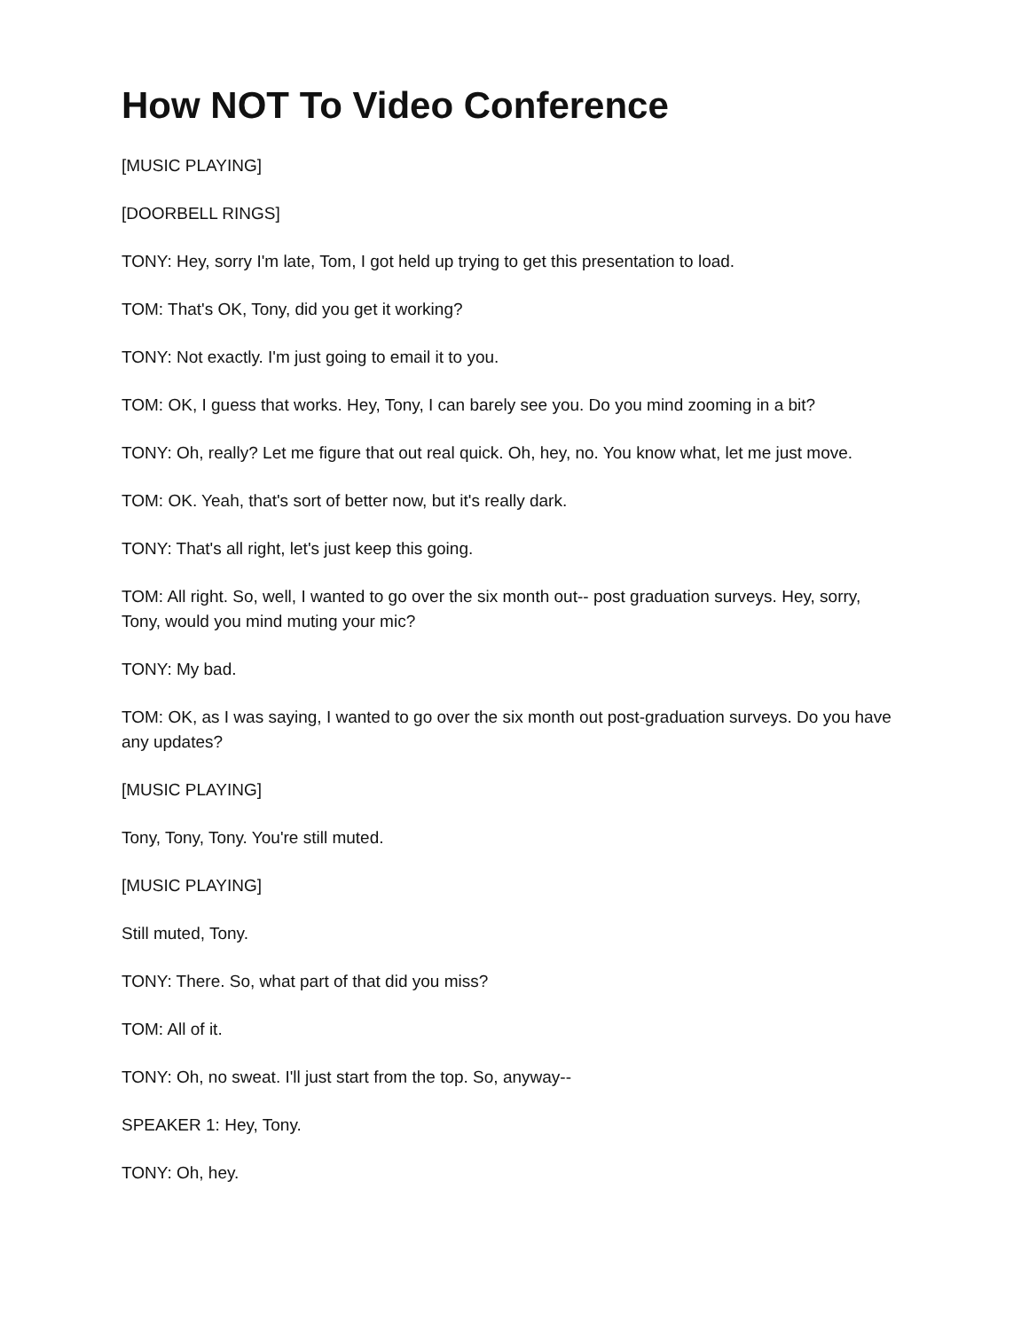How NOT To Video Conference
[MUSIC PLAYING]
[DOORBELL RINGS]
TONY: Hey, sorry I'm late, Tom, I got held up trying to get this presentation to load.
TOM: That's OK, Tony, did you get it working?
TONY: Not exactly. I'm just going to email it to you.
TOM: OK, I guess that works. Hey, Tony, I can barely see you. Do you mind zooming in a bit?
TONY: Oh, really? Let me figure that out real quick. Oh, hey, no. You know what, let me just move.
TOM: OK. Yeah, that's sort of better now, but it's really dark.
TONY: That's all right, let's just keep this going.
TOM: All right. So, well, I wanted to go over the six month out-- post graduation surveys. Hey, sorry, Tony, would you mind muting your mic?
TONY: My bad.
TOM: OK, as I was saying, I wanted to go over the six month out post-graduation surveys. Do you have any updates?
[MUSIC PLAYING]
Tony, Tony, Tony. You're still muted.
[MUSIC PLAYING]
Still muted, Tony.
TONY: There. So, what part of that did you miss?
TOM: All of it.
TONY: Oh, no sweat. I'll just start from the top. So, anyway--
SPEAKER 1: Hey, Tony.
TONY: Oh, hey.